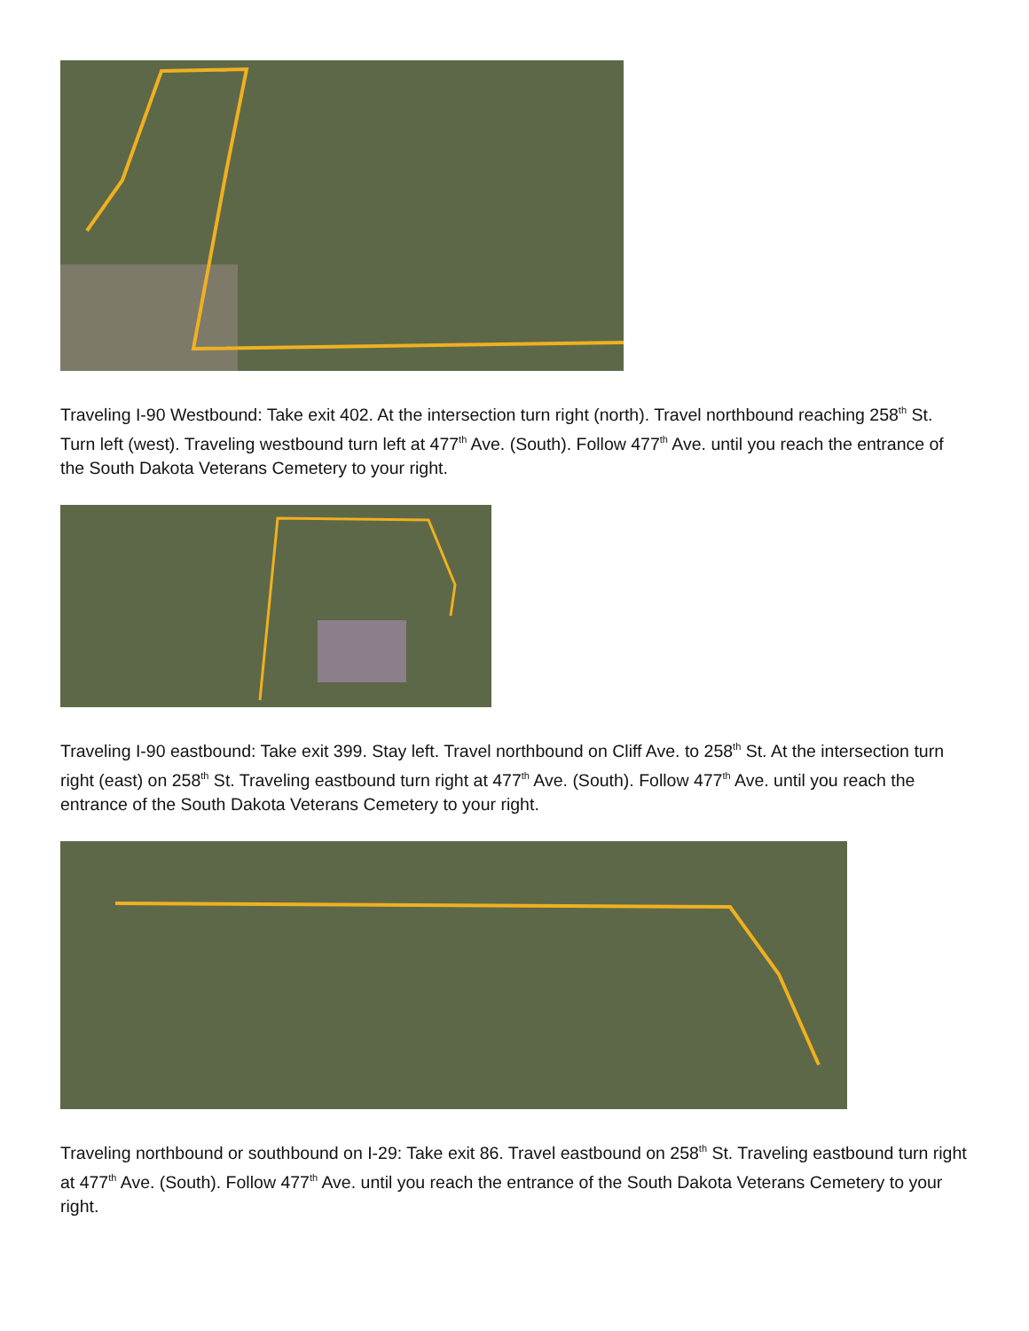Traveling I-90 Westbound: Take exit 402. At the intersection turn right (north). Travel northbound reaching 258<sup>th</sup> St. Turn left (west). Traveling westbound turn left at 477<sup>th</sup> Ave. (South). Follow 477<sup>th</sup> Ave. until you reach the entrance of the South Dakota Veterans Cemetery to your right.
Traveling I-90 eastbound: Take exit 399. Stay left. Travel northbound on Cliff Ave. to 258<sup>th</sup> St. At the intersection turn right (east) on 258<sup>th</sup> St. Traveling eastbound turn right at 477<sup>th</sup> Ave. (South). Follow 477<sup>th</sup> Ave. until you reach the entrance of the South Dakota Veterans Cemetery to your right.
Traveling northbound or southbound on I-29: Take exit 86. Travel eastbound on 258<sup>th</sup> St. Traveling eastbound turn right at 477<sup>th</sup> Ave. (South). Follow 477<sup>th</sup> Ave. until you reach the entrance of the South Dakota Veterans Cemetery to your right.